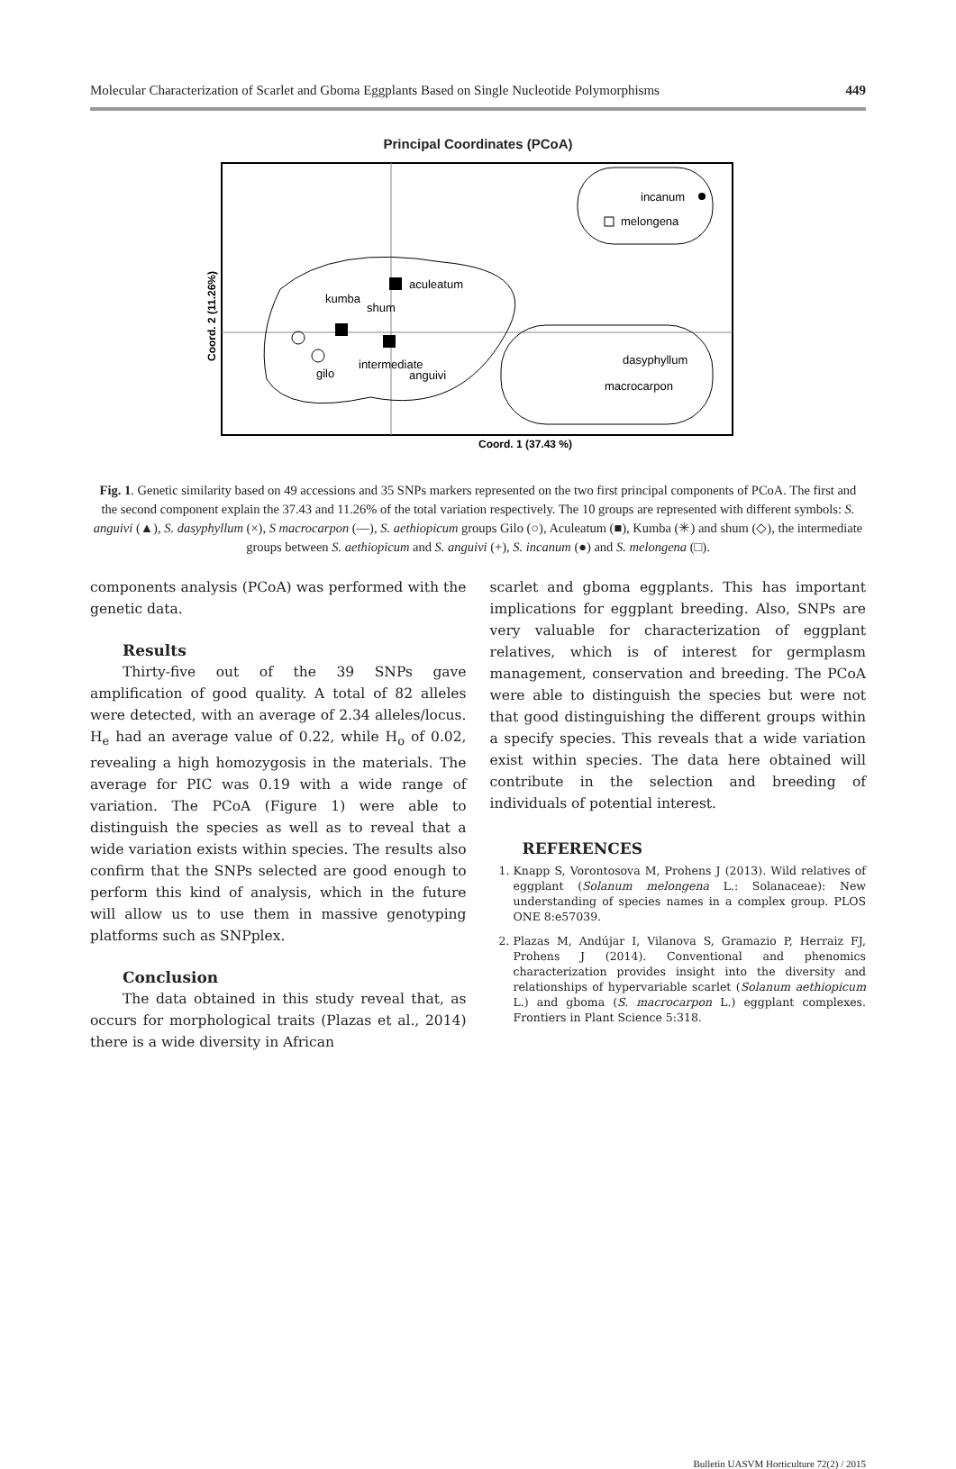Molecular Characterization of Scarlet and Gboma Eggplants Based on Single Nucleotide Polymorphisms 449
Principal Coordinates (PCoA)
incanum
melongena
aculeatum
kumba
shum
intermediate
anguivi
gilo
dasyphyllum
macrocarpon
Coord. 1 (37.43 %)
Coord. 2 (11.26%)
Fig. 1. Genetic similarity based on 49 accessions and 35 SNPs markers represented on the two first principal components of PCoA. The first and the second component explain the 37.43 and 11.26% of the total variation respectively. The 10 groups are represented with different symbols: S. anguivi (▲), S. dasyphyllum (×), S macrocarpon (—), S. aethiopicum groups Gilo (○), Aculeatum (■), Kumba (✳) and shum (◇), the intermediate groups between S. aethiopicum and S. anguivi (+), S. incanum (●) and S. melongena (□).
components analysis (PCoA) was performed with the genetic data.
Results
Thirty-five out of the 39 SNPs gave amplification of good quality. A total of 82 alleles were detected, with an average of 2.34 alleles/locus. H<sub>e</sub> had an average value of 0.22, while H<sub>o</sub> of 0.02, revealing a high homozygosis in the materials. The average for PIC was 0.19 with a wide range of variation. The PCoA (Figure 1) were able to distinguish the species as well as to reveal that a wide variation exists within species. The results also confirm that the SNPs selected are good enough to perform this kind of analysis, which in the future will allow us to use them in massive genotyping platforms such as SNPplex.
Conclusion
The data obtained in this study reveal that, as occurs for morphological traits (Plazas et al., 2014) there is a wide diversity in African
scarlet and gboma eggplants. This has important implications for eggplant breeding. Also, SNPs are very valuable for characterization of eggplant relatives, which is of interest for germplasm management, conservation and breeding. The PCoA were able to distinguish the species but were not that good distinguishing the different groups within a specify species. This reveals that a wide variation exist within species. The data here obtained will contribute in the selection and breeding of individuals of potential interest.
REFERENCES
1. Knapp S, Vorontosova M, Prohens J (2013). Wild relatives of eggplant (Solanum melongena L.: Solanaceae): New understanding of species names in a complex group. PLOS ONE 8:e57039.
2. Plazas M, Andújar I, Vilanova S, Gramazio P, Herraiz FJ, Prohens J (2014). Conventional and phenomics characterization provides insight into the diversity and relationships of hypervariable scarlet (Solanum aethiopicum L.) and gboma (S. macrocarpon L.) eggplant complexes. Frontiers in Plant Science 5:318.
Bulletin UASVM Horticulture 72(2) / 2015